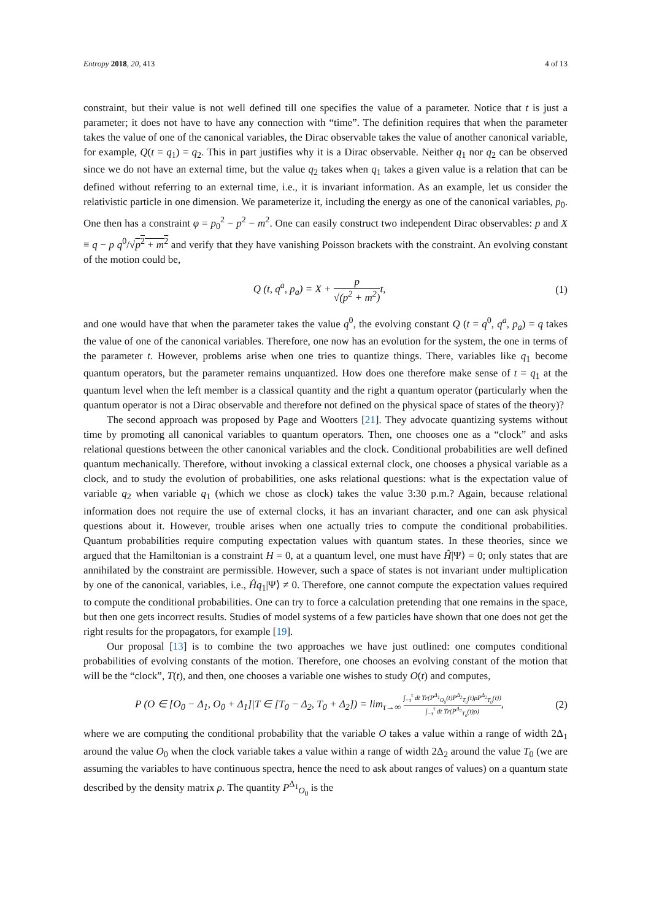Entropy 2018, 20, 413 4 of 13
constraint, but their value is not well defined till one specifies the value of a parameter. Notice that t is just a parameter; it does not have to have any connection with “time”. The definition requires that when the parameter takes the value of one of the canonical variables, the Dirac observable takes the value of another canonical variable, for example, Q(t = q<sub>1</sub>) = q<sub>2</sub>. This in part justifies why it is a Dirac observable. Neither q<sub>1</sub> nor q<sub>2</sub> can be observed since we do not have an external time, but the value q<sub>2</sub> takes when q<sub>1</sub> takes a given value is a relation that can be defined without referring to an external time, i.e., it is invariant information. As an example, let us consider the relativistic particle in one dimension. We parameterize it, including the energy as one of the canonical variables, p<sub>0</sub>. One then has a constraint φ = p<sub>0</sub><sup>2</sup> − p<sup>2</sup> − m<sup>2</sup>. One can easily construct two independent Dirac observables: p and X ≡ q − p q<sup>0</sup>/√p<sup>2</sup> + m<sup>2</sup> and verify that they have vanishing Poisson brackets with the constraint. An evolving constant of the motion could be,
Q (t, q<sup>a</sup>, p<sub>a</sub>) = X + p √(p<sup>2</sup> + m<sup>2</sup>) t, (1)
and one would have that when the parameter takes the value q<sup>0</sup>, the evolving constant Q (t = q<sup>0</sup>, q<sup>a</sup>, p<sub>a</sub>) = q takes the value of one of the canonical variables. Therefore, one now has an evolution for the system, the one in terms of the parameter t. However, problems arise when one tries to quantize things. There, variables like q<sub>1</sub> become quantum operators, but the parameter remains unquantized. How does one therefore make sense of t = q<sub>1</sub> at the quantum level when the left member is a classical quantity and the right a quantum operator (particularly when the quantum operator is not a Dirac observable and therefore not defined on the physical space of states of the theory)?
The second approach was proposed by Page and Wootters [21]. They advocate quantizing systems without time by promoting all canonical variables to quantum operators. Then, one chooses one as a “clock” and asks relational questions between the other canonical variables and the clock. Conditional probabilities are well defined quantum mechanically. Therefore, without invoking a classical external clock, one chooses a physical variable as a clock, and to study the evolution of probabilities, one asks relational questions: what is the expectation value of variable q<sub>2</sub> when variable q<sub>1</sub> (which we chose as clock) takes the value 3:30 p.m.? Again, because relational information does not require the use of external clocks, it has an invariant character, and one can ask physical questions about it. However, trouble arises when one actually tries to compute the conditional probabilities. Quantum probabilities require computing expectation values with quantum states. In these theories, since we argued that the Hamiltonian is a constraint H = 0, at a quantum level, one must have Ĥ|Ψ⟩ = 0; only states that are annihilated by the constraint are permissible. However, such a space of states is not invariant under multiplication by one of the canonical, variables, i.e., Ĥq<sub>1</sub>|Ψ⟩ ≠ 0. Therefore, one cannot compute the expectation values required to compute the conditional probabilities. One can try to force a calculation pretending that one remains in the space, but then one gets incorrect results. Studies of model systems of a few particles have shown that one does not get the right results for the propagators, for example [19].
Our proposal [13] is to combine the two approaches we have just outlined: one computes conditional probabilities of evolving constants of the motion. Therefore, one chooses an evolving constant of the motion that will be the “clock”, T(t), and then, one chooses a variable one wishes to study O(t) and computes,
P (O ∈ [O<sub>0</sub> − Δ<sub>1</sub>, O<sub>0</sub> + Δ<sub>1</sub>]|T ∈ [T<sub>0</sub> − Δ<sub>2</sub>, T<sub>0</sub> + Δ<sub>2</sub>]) = lim<sub>τ→∞</sub> ∫<sub>−τ</sub><sup>τ</sup> dt Tr(P<sup>Δ<sub>1</sub></sup><sub>O<sub>0</sub></sub>(t)P<sup>Δ<sub>2</sub></sup><sub>T<sub>0</sub></sub>(t)ρP<sup>Δ<sub>2</sub></sup><sub>T<sub>0</sub></sub>(t)) ∫<sub>−τ</sub><sup>τ</sup> dt Tr(P<sup>Δ<sub>2</sub></sup><sub>T<sub>0</sub></sub>(t)ρ), (2)
where we are computing the conditional probability that the variable O takes a value within a range of width 2Δ<sub>1</sub> around the value O<sub>0</sub> when the clock variable takes a value within a range of width 2Δ<sub>2</sub> around the value T<sub>0</sub> (we are assuming the variables to have continuous spectra, hence the need to ask about ranges of values) on a quantum state described by the density matrix ρ. The quantity P<sup>Δ<sub>1</sub></sup><sub>O<sub>0</sub></sub> is the